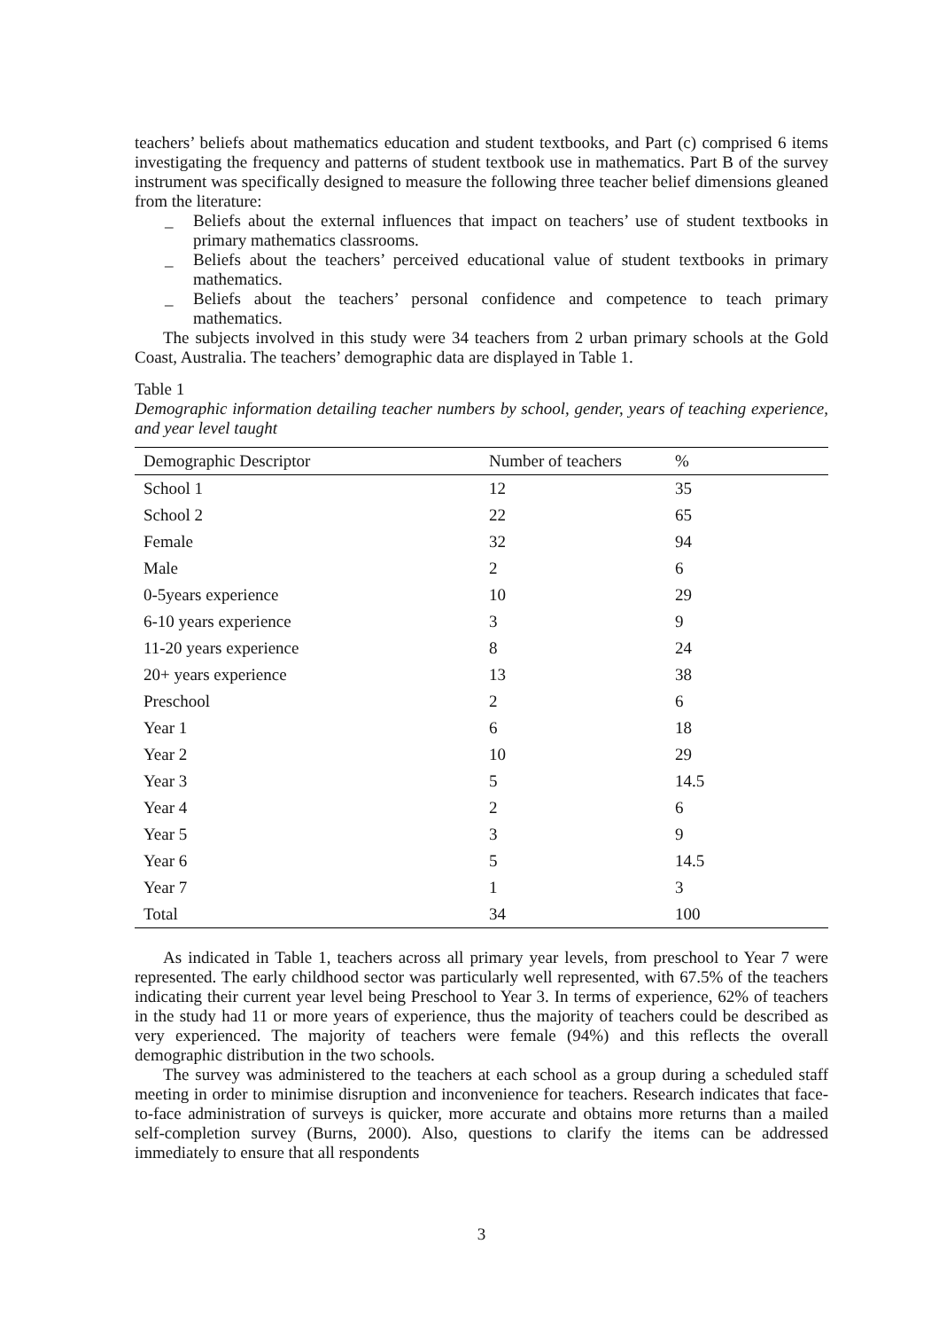teachers’ beliefs about mathematics education and student textbooks, and Part (c) comprised 6 items investigating the frequency and patterns of student textbook use in mathematics. Part B of the survey instrument was specifically designed to measure the following three teacher belief dimensions gleaned from the literature:
_ Beliefs about the external influences that impact on teachers’ use of student textbooks in primary mathematics classrooms.
_ Beliefs about the teachers’ perceived educational value of student textbooks in primary mathematics.
_ Beliefs about the teachers’ personal confidence and competence to teach primary mathematics.
The subjects involved in this study were 34 teachers from 2 urban primary schools at the Gold Coast, Australia. The teachers’ demographic data are displayed in Table 1.
Table 1
Demographic information detailing teacher numbers by school, gender, years of teaching experience, and year level taught
| Demographic Descriptor | Number of teachers | % |
| --- | --- | --- |
| School 1 | 12 | 35 |
| School 2 | 22 | 65 |
| Female | 32 | 94 |
| Male | 2 | 6 |
| 0-5years experience | 10 | 29 |
| 6-10 years experience | 3 | 9 |
| 11-20 years experience | 8 | 24 |
| 20+ years experience | 13 | 38 |
| Preschool | 2 | 6 |
| Year 1 | 6 | 18 |
| Year 2 | 10 | 29 |
| Year 3 | 5 | 14.5 |
| Year 4 | 2 | 6 |
| Year 5 | 3 | 9 |
| Year 6 | 5 | 14.5 |
| Year 7 | 1 | 3 |
| Total | 34 | 100 |
As indicated in Table 1, teachers across all primary year levels, from preschool to Year 7 were represented. The early childhood sector was particularly well represented, with 67.5% of the teachers indicating their current year level being Preschool to Year 3. In terms of experience, 62% of teachers in the study had 11 or more years of experience, thus the majority of teachers could be described as very experienced. The majority of teachers were female (94%) and this reflects the overall demographic distribution in the two schools.
The survey was administered to the teachers at each school as a group during a scheduled staff meeting in order to minimise disruption and inconvenience for teachers. Research indicates that face-to-face administration of surveys is quicker, more accurate and obtains more returns than a mailed self-completion survey (Burns, 2000). Also, questions to clarify the items can be addressed immediately to ensure that all respondents
3